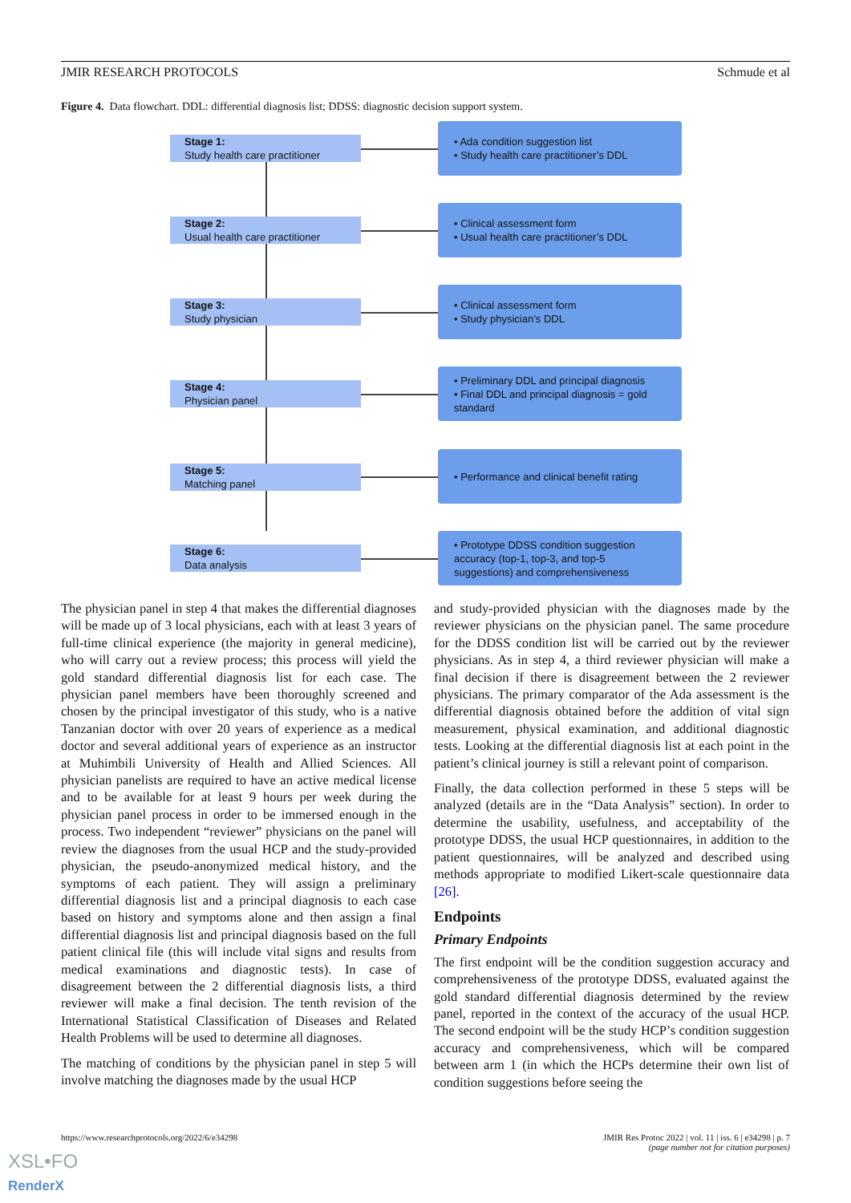JMIR RESEARCH PROTOCOLS Schmude et al
Figure 4. Data flowchart. DDL: differential diagnosis list; DDSS: diagnostic decision support system.
Stage 1:
Study health care practitioner
• Ada condition suggestion list
• Study health care practitioner’s DDL
Stage 2:
Usual health care practitioner
• Clinical assessment form
• Usual health care practitioner’s DDL
Stage 3:
Study physician
• Clinical assessment form
• Study physician’s DDL
Stage 4:
Physician panel
• Preliminary DDL and principal diagnosis
• Final DDL and principal diagnosis = gold standard
Stage 5:
Matching panel
• Performance and clinical benefit rating
Stage 6:
Data analysis
• Prototype DDSS condition suggestion accuracy (top-1, top-3, and top-5 suggestions) and comprehensiveness
The physician panel in step 4 that makes the differential diagnoses will be made up of 3 local physicians, each with at least 3 years of full-time clinical experience (the majority in general medicine), who will carry out a review process; this process will yield the gold standard differential diagnosis list for each case. The physician panel members have been thoroughly screened and chosen by the principal investigator of this study, who is a native Tanzanian doctor with over 20 years of experience as a medical doctor and several additional years of experience as an instructor at Muhimbili University of Health and Allied Sciences. All physician panelists are required to have an active medical license and to be available for at least 9 hours per week during the physician panel process in order to be immersed enough in the process. Two independent “reviewer” physicians on the panel will review the diagnoses from the usual HCP and the study-provided physician, the pseudo-anonymized medical history, and the symptoms of each patient. They will assign a preliminary differential diagnosis list and a principal diagnosis to each case based on history and symptoms alone and then assign a final differential diagnosis list and principal diagnosis based on the full patient clinical file (this will include vital signs and results from medical examinations and diagnostic tests). In case of disagreement between the 2 differential diagnosis lists, a third reviewer will make a final decision. The tenth revision of the International Statistical Classification of Diseases and Related Health Problems will be used to determine all diagnoses.
The matching of conditions by the physician panel in step 5 will involve matching the diagnoses made by the usual HCP
and study-provided physician with the diagnoses made by the reviewer physicians on the physician panel. The same procedure for the DDSS condition list will be carried out by the reviewer physicians. As in step 4, a third reviewer physician will make a final decision if there is disagreement between the 2 reviewer physicians. The primary comparator of the Ada assessment is the differential diagnosis obtained before the addition of vital sign measurement, physical examination, and additional diagnostic tests. Looking at the differential diagnosis list at each point in the patient’s clinical journey is still a relevant point of comparison.
Finally, the data collection performed in these 5 steps will be analyzed (details are in the “Data Analysis” section). In order to determine the usability, usefulness, and acceptability of the prototype DDSS, the usual HCP questionnaires, in addition to the patient questionnaires, will be analyzed and described using methods appropriate to modified Likert-scale questionnaire data [26].
Endpoints
Primary Endpoints
The first endpoint will be the condition suggestion accuracy and comprehensiveness of the prototype DDSS, evaluated against the gold standard differential diagnosis determined by the review panel, reported in the context of the accuracy of the usual HCP. The second endpoint will be the study HCP’s condition suggestion accuracy and comprehensiveness, which will be compared between arm 1 (in which the HCPs determine their own list of condition suggestions before seeing the
https://www.researchprotocols.org/2022/6/e34298
JMIR Res Protoc 2022 | vol. 11 | iss. 6 | e34298 | p. 7
(page number not for citation purposes)
XSL•FO
RenderX